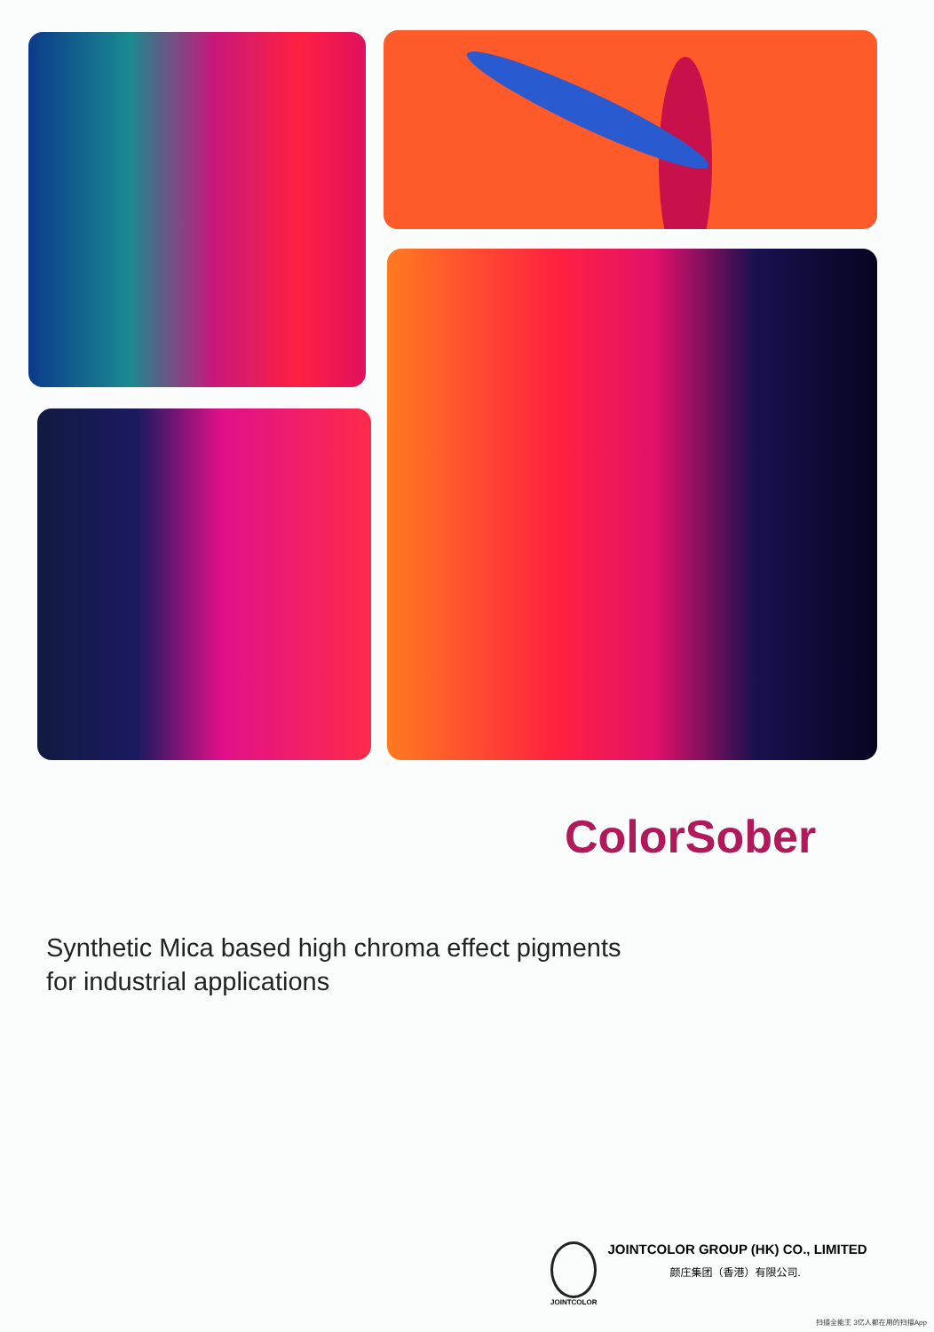ColorSober
Synthetic Mica based high chroma effect pigments
for industrial applications
JOINTCOLOR
JOINTCOLOR GROUP (HK) CO., LIMITED
颜庄集团（香港）有限公司.
扫描全能王 3亿人都在用的扫描App